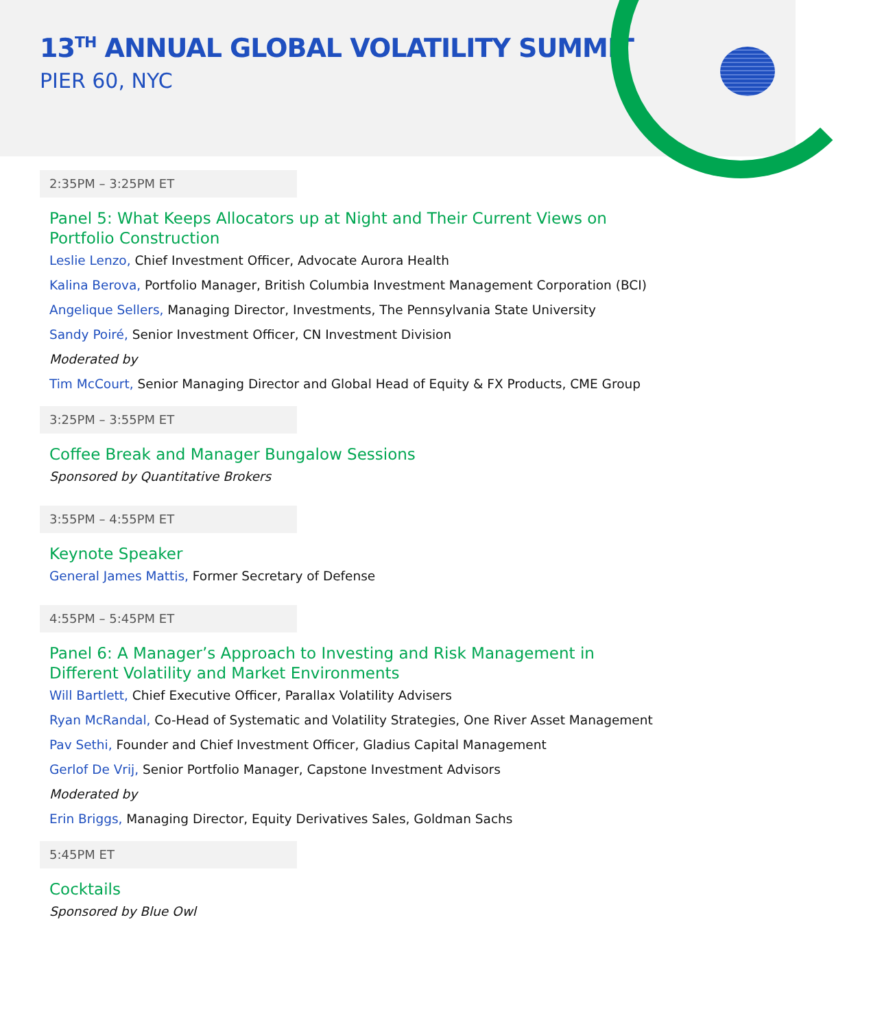13<sup>TH</sup> ANNUAL GLOBAL VOLATILITY SUMMIT
PIER 60, NYC
2:35PM – 3:25PM ET
Panel 5: What Keeps Allocators up at Night and Their Current Views on Portfolio Construction
Leslie Lenzo, Chief Investment Officer, Advocate Aurora Health
Kalina Berova, Portfolio Manager, British Columbia Investment Management Corporation (BCI)
Angelique Sellers, Managing Director, Investments, The Pennsylvania State University
Sandy Poiré, Senior Investment Officer, CN Investment Division
Moderated by
Tim McCourt, Senior Managing Director and Global Head of Equity & FX Products, CME Group
3:25PM – 3:55PM ET
Coffee Break and Manager Bungalow Sessions
Sponsored by Quantitative Brokers
3:55PM – 4:55PM ET
Keynote Speaker
General James Mattis, Former Secretary of Defense
4:55PM – 5:45PM ET
Panel 6: A Manager’s Approach to Investing and Risk Management in Different Volatility and Market Environments
Will Bartlett, Chief Executive Officer, Parallax Volatility Advisers
Ryan McRandal, Co-Head of Systematic and Volatility Strategies, One River Asset Management
Pav Sethi, Founder and Chief Investment Officer, Gladius Capital Management
Gerlof De Vrij, Senior Portfolio Manager, Capstone Investment Advisors
Moderated by
Erin Briggs, Managing Director, Equity Derivatives Sales, Goldman Sachs
5:45PM ET
Cocktails
Sponsored by Blue Owl